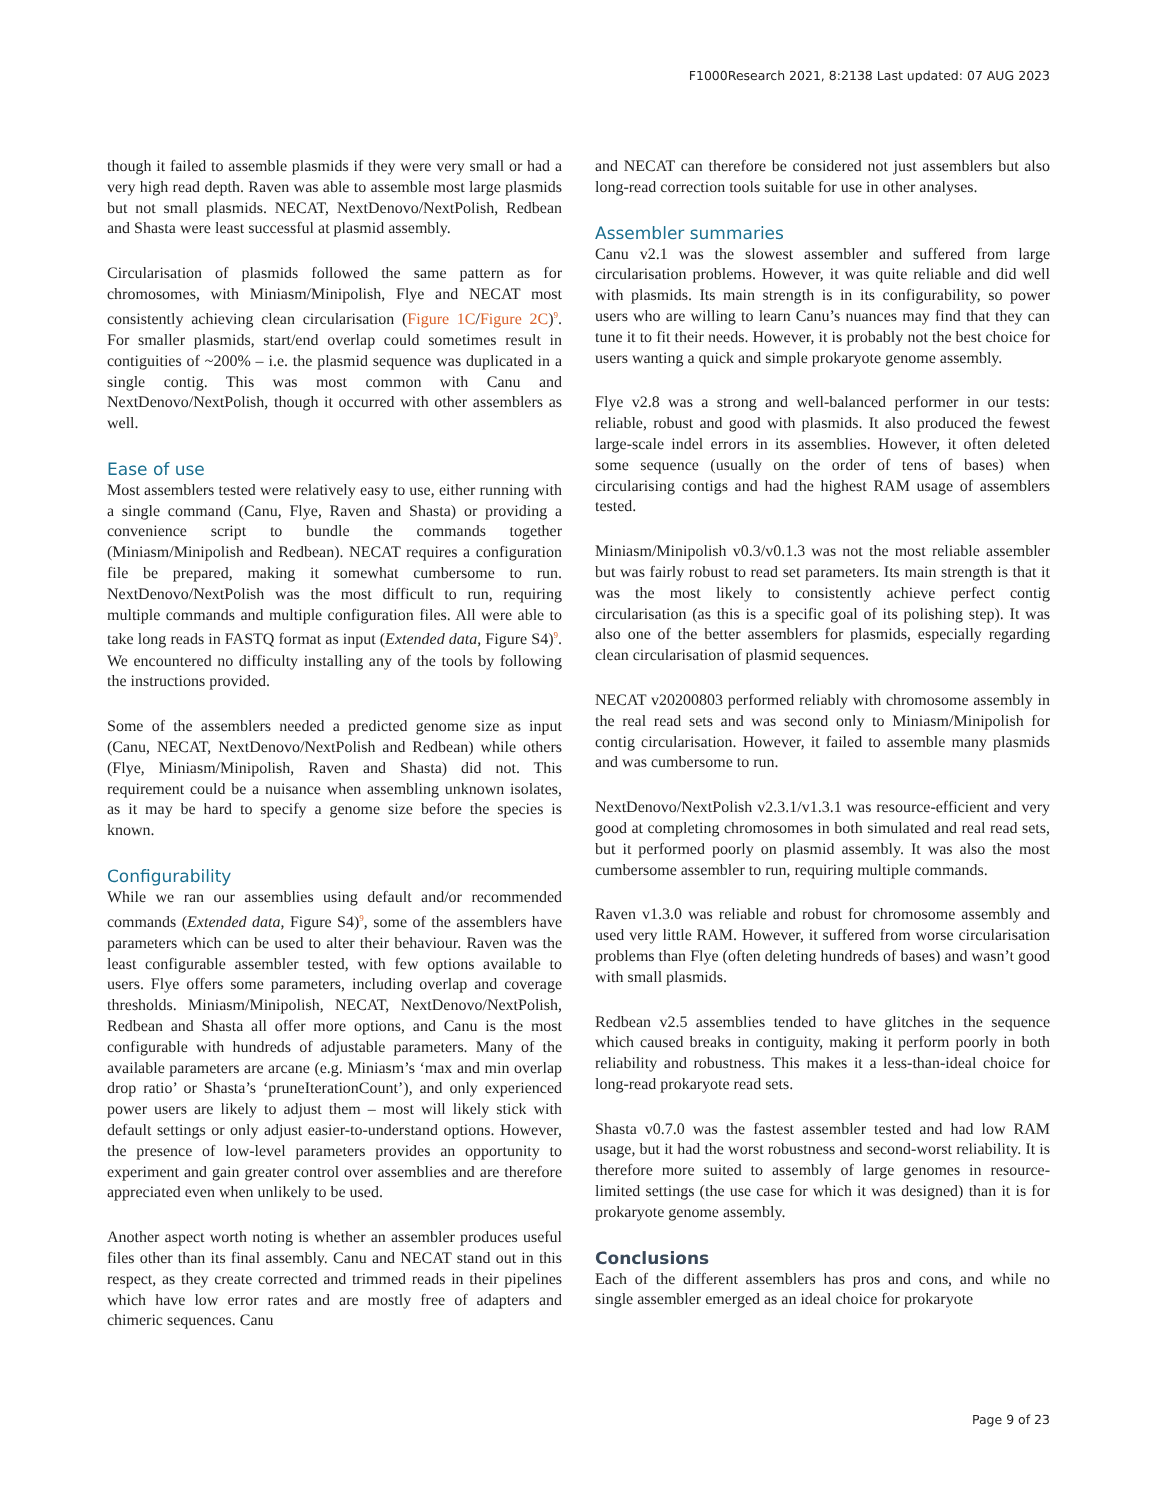F1000Research 2021, 8:2138 Last updated: 07 AUG 2023
though it failed to assemble plasmids if they were very small or had a very high read depth. Raven was able to assemble most large plasmids but not small plasmids. NECAT, NextDenovo/NextPolish, Redbean and Shasta were least successful at plasmid assembly.
Circularisation of plasmids followed the same pattern as for chromosomes, with Miniasm/Minipolish, Flye and NECAT most consistently achieving clean circularisation (Figure 1C/Figure 2C)<sup>9</sup>. For smaller plasmids, start/end overlap could sometimes result in contiguities of ~200% – i.e. the plasmid sequence was duplicated in a single contig. This was most common with Canu and NextDenovo/NextPolish, though it occurred with other assemblers as well.
Ease of use
Most assemblers tested were relatively easy to use, either running with a single command (Canu, Flye, Raven and Shasta) or providing a convenience script to bundle the commands together (Miniasm/Minipolish and Redbean). NECAT requires a configuration file be prepared, making it somewhat cumbersome to run. NextDenovo/NextPolish was the most difficult to run, requiring multiple commands and multiple configuration files. All were able to take long reads in FASTQ format as input (Extended data, Figure S4)<sup>9</sup>. We encountered no difficulty installing any of the tools by following the instructions provided.
Some of the assemblers needed a predicted genome size as input (Canu, NECAT, NextDenovo/NextPolish and Redbean) while others (Flye, Miniasm/Minipolish, Raven and Shasta) did not. This requirement could be a nuisance when assembling unknown isolates, as it may be hard to specify a genome size before the species is known.
Configurability
While we ran our assemblies using default and/or recommended commands (Extended data, Figure S4)<sup>9</sup>, some of the assemblers have parameters which can be used to alter their behaviour. Raven was the least configurable assembler tested, with few options available to users. Flye offers some parameters, including overlap and coverage thresholds. Miniasm/Minipolish, NECAT, NextDenovo/NextPolish, Redbean and Shasta all offer more options, and Canu is the most configurable with hundreds of adjustable parameters. Many of the available parameters are arcane (e.g. Miniasm’s ‘max and min overlap drop ratio’ or Shasta’s ‘pruneIterationCount’), and only experienced power users are likely to adjust them – most will likely stick with default settings or only adjust easier-to-understand options. However, the presence of low-level parameters provides an opportunity to experiment and gain greater control over assemblies and are therefore appreciated even when unlikely to be used.
Another aspect worth noting is whether an assembler produces useful files other than its final assembly. Canu and NECAT stand out in this respect, as they create corrected and trimmed reads in their pipelines which have low error rates and are mostly free of adapters and chimeric sequences. Canu
and NECAT can therefore be considered not just assemblers but also long-read correction tools suitable for use in other analyses.
Assembler summaries
Canu v2.1 was the slowest assembler and suffered from large circularisation problems. However, it was quite reliable and did well with plasmids. Its main strength is in its configurability, so power users who are willing to learn Canu’s nuances may find that they can tune it to fit their needs. However, it is probably not the best choice for users wanting a quick and simple prokaryote genome assembly.
Flye v2.8 was a strong and well-balanced performer in our tests: reliable, robust and good with plasmids. It also produced the fewest large-scale indel errors in its assemblies. However, it often deleted some sequence (usually on the order of tens of bases) when circularising contigs and had the highest RAM usage of assemblers tested.
Miniasm/Minipolish v0.3/v0.1.3 was not the most reliable assembler but was fairly robust to read set parameters. Its main strength is that it was the most likely to consistently achieve perfect contig circularisation (as this is a specific goal of its polishing step). It was also one of the better assemblers for plasmids, especially regarding clean circularisation of plasmid sequences.
NECAT v20200803 performed reliably with chromosome assembly in the real read sets and was second only to Miniasm/Minipolish for contig circularisation. However, it failed to assemble many plasmids and was cumbersome to run.
NextDenovo/NextPolish v2.3.1/v1.3.1 was resource-efficient and very good at completing chromosomes in both simulated and real read sets, but it performed poorly on plasmid assembly. It was also the most cumbersome assembler to run, requiring multiple commands.
Raven v1.3.0 was reliable and robust for chromosome assembly and used very little RAM. However, it suffered from worse circularisation problems than Flye (often deleting hundreds of bases) and wasn’t good with small plasmids.
Redbean v2.5 assemblies tended to have glitches in the sequence which caused breaks in contiguity, making it perform poorly in both reliability and robustness. This makes it a less-than-ideal choice for long-read prokaryote read sets.
Shasta v0.7.0 was the fastest assembler tested and had low RAM usage, but it had the worst robustness and second-worst reliability. It is therefore more suited to assembly of large genomes in resource-limited settings (the use case for which it was designed) than it is for prokaryote genome assembly.
Conclusions
Each of the different assemblers has pros and cons, and while no single assembler emerged as an ideal choice for prokaryote
Page 9 of 23